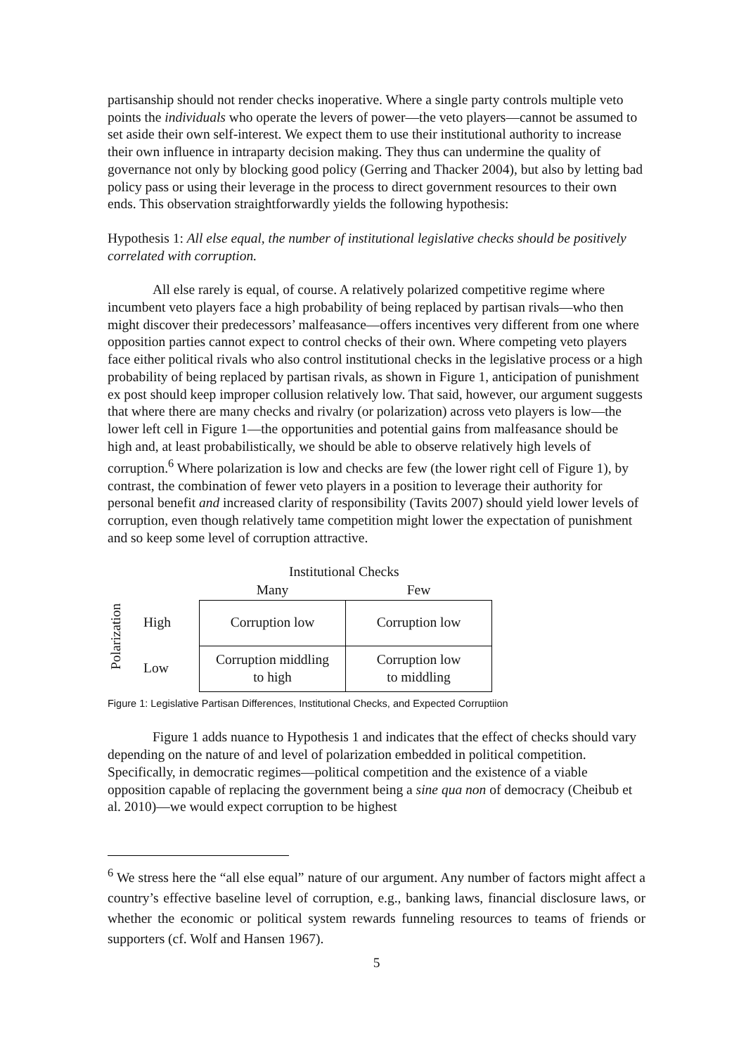partisanship should not render checks inoperative. Where a single party controls multiple veto points the individuals who operate the levers of power—the veto players—cannot be assumed to set aside their own self-interest. We expect them to use their institutional authority to increase their own influence in intraparty decision making. They thus can undermine the quality of governance not only by blocking good policy (Gerring and Thacker 2004), but also by letting bad policy pass or using their leverage in the process to direct government resources to their own ends. This observation straightforwardly yields the following hypothesis:
Hypothesis 1: All else equal, the number of institutional legislative checks should be positively correlated with corruption.
All else rarely is equal, of course. A relatively polarized competitive regime where incumbent veto players face a high probability of being replaced by partisan rivals—who then might discover their predecessors’ malfeasance—offers incentives very different from one where opposition parties cannot expect to control checks of their own. Where competing veto players face either political rivals who also control institutional checks in the legislative process or a high probability of being replaced by partisan rivals, as shown in Figure 1, anticipation of punishment ex post should keep improper collusion relatively low. That said, however, our argument suggests that where there are many checks and rivalry (or polarization) across veto players is low—the lower left cell in Figure 1—the opportunities and potential gains from malfeasance should be high and, at least probabilistically, we should be able to observe relatively high levels of corruption.<sup>6</sup> Where polarization is low and checks are few (the lower right cell of Figure 1), by contrast, the combination of fewer veto players in a position to leverage their authority for personal benefit and increased clarity of responsibility (Tavits 2007) should yield lower levels of corruption, even though relatively tame competition might lower the expectation of punishment and so keep some level of corruption attractive.
Institutional Checks
Polarization
| | Many | Few |
| --- | --- | --- |
| High | Corruption low | Corruption low |
| Low | Corruption middling to high | Corruption low to middling |
Figure 1: Legislative Partisan Differences, Institutional Checks, and Expected Corruptiion
Figure 1 adds nuance to Hypothesis 1 and indicates that the effect of checks should vary depending on the nature of and level of polarization embedded in political competition. Specifically, in democratic regimes—political competition and the existence of a viable opposition capable of replacing the government being a sine qua non of democracy (Cheibub et al. 2010)—we would expect corruption to be highest
<sup>6</sup> We stress here the “all else equal” nature of our argument. Any number of factors might affect a country’s effective baseline level of corruption, e.g., banking laws, financial disclosure laws, or whether the economic or political system rewards funneling resources to teams of friends or supporters (cf. Wolf and Hansen 1967).
5